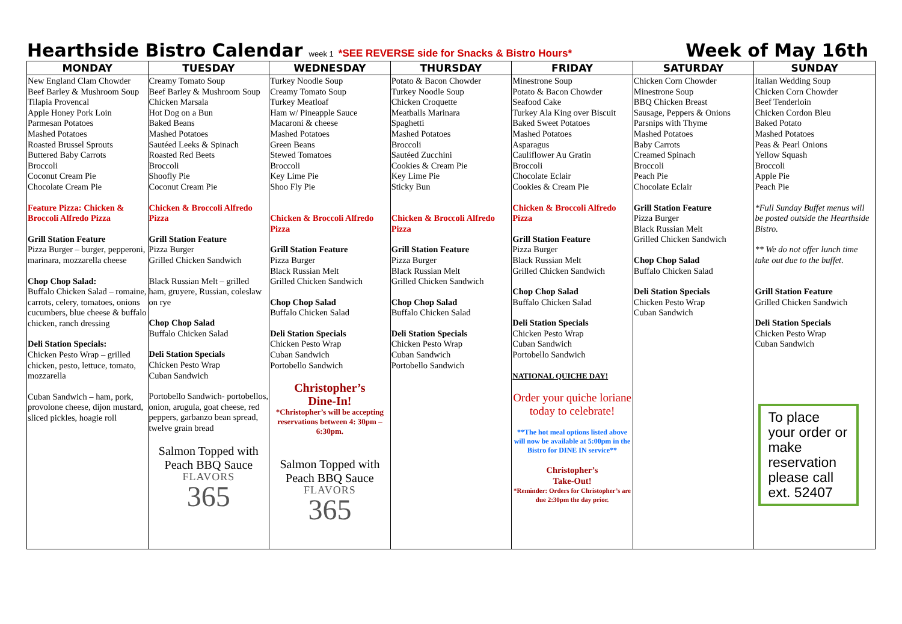Hearthside Bistro Calendar week 1 *SEE REVERSE side for Snacks & Bistro Hours* Week of May 16th
| MONDAY | TUESDAY | WEDNESDAY | THURSDAY | FRIDAY | SATURDAY | SUNDAY |
| --- | --- | --- | --- | --- | --- | --- |
| New England Clam Chowder Beef Barley & Mushroom Soup Tilapia Provencal Apple Honey Pork Loin Parmesan Potatoes Mashed Potatoes Roasted Brussel Sprouts Buttered Baby Carrots Broccoli Coconut Cream Pie Chocolate Cream Pie Feature Pizza: Chicken & Broccoli Alfredo Pizza Grill Station Feature Pizza Burger – burger, pepperoni, marinara, mozzarella cheese Chop Chop Salad: Buffalo Chicken Salad – romaine, carrots, celery, tomatoes, onions cucumbers, blue cheese & buffalo chicken, ranch dressing Deli Station Specials: Chicken Pesto Wrap – grilled chicken, pesto, lettuce, tomato, mozzarella Cuban Sandwich – ham, pork, provolone cheese, dijon mustard, sliced pickles, hoagie roll | Creamy Tomato Soup Beef Barley & Mushroom Soup Chicken Marsala Hot Dog on a Bun Baked Beans Mashed Potatoes Sautéed Leeks & Spinach Roasted Red Beets Broccoli Shoofly Pie Coconut Cream Pie Chicken & Broccoli Alfredo Pizza Grill Station Feature Pizza Burger Grilled Chicken Sandwich Black Russian Melt – grilled ham, gruyere, Russian, coleslaw on rye Chop Chop Salad Buffalo Chicken Salad Deli Station Specials Chicken Pesto Wrap Cuban Sandwich Portobello Sandwich- portobellos, onion, arugula, goat cheese, red peppers, garbanzo bean spread, twelve grain bread Salmon Topped with Peach BBQ Sauce FLAVORS 365 | Turkey Noodle Soup Creamy Tomato Soup Turkey Meatloaf Ham w/ Pineapple Sauce Macaroni & cheese Mashed Potatoes Green Beans Stewed Tomatoes Broccoli Key Lime Pie Shoo Fly Pie Chicken & Broccoli Alfredo Pizza Grill Station Feature Pizza Burger Black Russian Melt Grilled Chicken Sandwich Chop Chop Salad Buffalo Chicken Salad Deli Station Specials Chicken Pesto Wrap Cuban Sandwich Portobello Sandwich Christopher’s Dine-In! *Christopher’s will be accepting reservations between 4: 30pm – 6:30pm. Salmon Topped with Peach BBQ Sauce FLAVORS 365 | Potato & Bacon Chowder Turkey Noodle Soup Chicken Croquette Meatballs Marinara Spaghetti Mashed Potatoes Broccoli Sautéed Zucchini Cookies & Cream Pie Key Lime Pie Sticky Bun Chicken & Broccoli Alfredo Pizza Grill Station Feature Pizza Burger Black Russian Melt Grilled Chicken Sandwich Chop Chop Salad Buffalo Chicken Salad Deli Station Specials Chicken Pesto Wrap Cuban Sandwich Portobello Sandwich | Minestrone Soup Potato & Bacon Chowder Seafood Cake Turkey Ala King over Biscuit Baked Sweet Potatoes Mashed Potatoes Asparagus Cauliflower Au Gratin Broccoli Chocolate Eclair Cookies & Cream Pie Chicken & Broccoli Alfredo Pizza Grill Station Feature Pizza Burger Black Russian Melt Grilled Chicken Sandwich Chop Chop Salad Buffalo Chicken Salad Deli Station Specials Chicken Pesto Wrap Cuban Sandwich Portobello Sandwich NATIONAL QUICHE DAY! Order your quiche loriane today to celebrate! **The hot meal options listed above will now be available at 5:00pm in the Bistro for DINE IN service** Christopher’s Take-Out! *Reminder: Orders for Christopher’s are due 2:30pm the day prior. | Chicken Corn Chowder Minestrone Soup BBQ Chicken Breast Sausage, Peppers & Onions Parsnips with Thyme Mashed Potatoes Baby Carrots Creamed Spinach Broccoli Peach Pie Chocolate Eclair Grill Station Feature Pizza Burger Black Russian Melt Grilled Chicken Sandwich Chop Chop Salad Buffalo Chicken Salad Deli Station Specials Chicken Pesto Wrap Cuban Sandwich | Italian Wedding Soup Chicken Corn Chowder Beef Tenderloin Chicken Cordon Bleu Baked Potato Mashed Potatoes Peas & Pearl Onions Yellow Squash Broccoli Apple Pie Peach Pie *Full Sunday Buffet menus will be posted outside the Hearthside Bistro. ** We do not offer lunch time take out due to the buffet. Grill Station Feature Grilled Chicken Sandwich Deli Station Specials Chicken Pesto Wrap Cuban Sandwich To place your order or make reservation please call ext. 52407 |